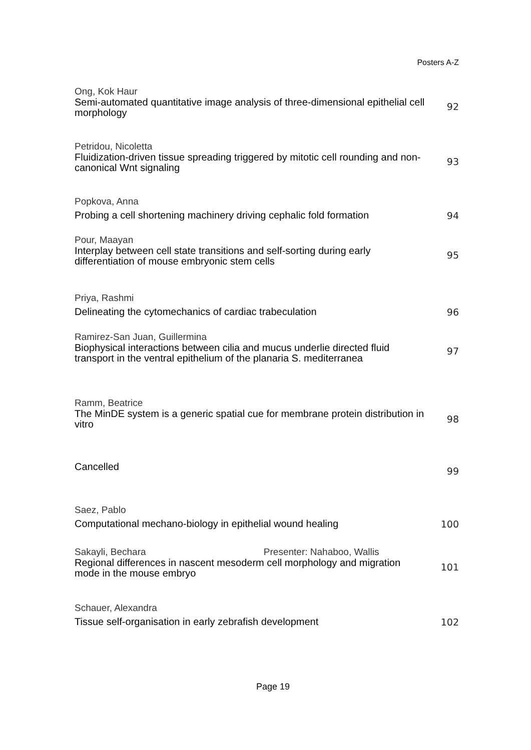Posters A-Z
Ong, Kok Haur
Semi-automated quantitative image analysis of three-dimensional epithelial cell morphology
92
Petridou, Nicoletta
Fluidization-driven tissue spreading triggered by mitotic cell rounding and non-canonical Wnt signaling
93
Popkova, Anna
Probing a cell shortening machinery driving cephalic fold formation
94
Pour, Maayan
Interplay between cell state transitions and self-sorting during early differentiation of mouse embryonic stem cells
95
Priya, Rashmi
Delineating the cytomechanics of cardiac trabeculation
96
Ramirez-San Juan, Guillermina
Biophysical interactions between cilia and mucus underlie directed fluid transport in the ventral epithelium of the planaria S. mediterranea
97
Ramm, Beatrice
The MinDE system is a generic spatial cue for membrane protein distribution in vitro
98
Cancelled
99
Saez, Pablo
Computational mechano-biology in epithelial wound healing
100
Sakayli, Bechara Presenter: Nahaboo, Wallis
Regional differences in nascent mesoderm cell morphology and migration mode in the mouse embryo
101
Schauer, Alexandra
Tissue self-organisation in early zebrafish development
102
Page 19